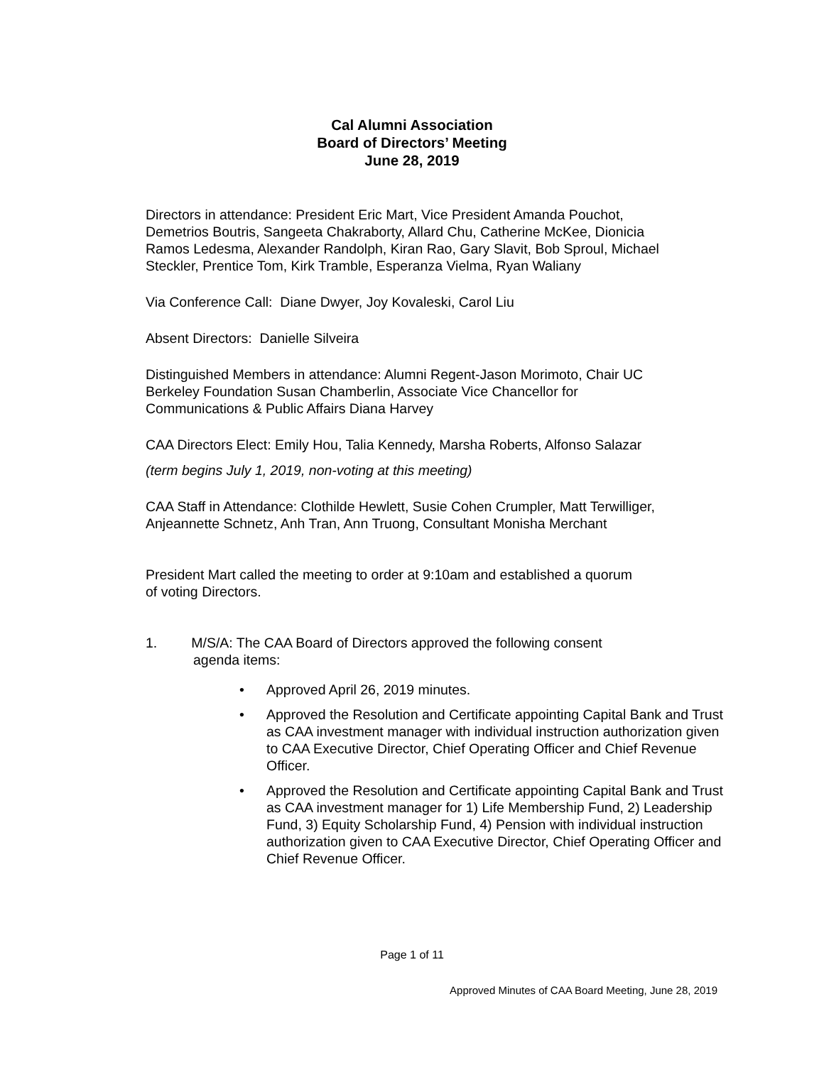Cal Alumni Association
Board of Directors’ Meeting
June 28, 2019
Directors in attendance: President Eric Mart, Vice President Amanda Pouchot, Demetrios Boutris, Sangeeta Chakraborty, Allard Chu, Catherine McKee, Dionicia Ramos Ledesma, Alexander Randolph, Kiran Rao, Gary Slavit, Bob Sproul, Michael Steckler, Prentice Tom, Kirk Tramble, Esperanza Vielma, Ryan Waliany
Via Conference Call: Diane Dwyer, Joy Kovaleski, Carol Liu
Absent Directors: Danielle Silveira
Distinguished Members in attendance: Alumni Regent-Jason Morimoto, Chair UC Berkeley Foundation Susan Chamberlin, Associate Vice Chancellor for Communications & Public Affairs Diana Harvey
CAA Directors Elect: Emily Hou, Talia Kennedy, Marsha Roberts, Alfonso Salazar
(term begins July 1, 2019, non-voting at this meeting)
CAA Staff in Attendance: Clothilde Hewlett, Susie Cohen Crumpler, Matt Terwilliger, Anjeannette Schnetz, Anh Tran, Ann Truong, Consultant Monisha Merchant
President Mart called the meeting to order at 9:10am and established a quorum
of voting Directors.
1. M/S/A: The CAA Board of Directors approved the following consent
agenda items:
• Approved April 26, 2019 minutes.
• Approved the Resolution and Certificate appointing Capital Bank and Trust as CAA investment manager with individual instruction authorization given to CAA Executive Director, Chief Operating Officer and Chief Revenue Officer.
• Approved the Resolution and Certificate appointing Capital Bank and Trust as CAA investment manager for 1) Life Membership Fund, 2) Leadership Fund, 3) Equity Scholarship Fund, 4) Pension with individual instruction authorization given to CAA Executive Director, Chief Operating Officer and Chief Revenue Officer.
Page 1 of 11
Approved Minutes of CAA Board Meeting, June 28, 2019